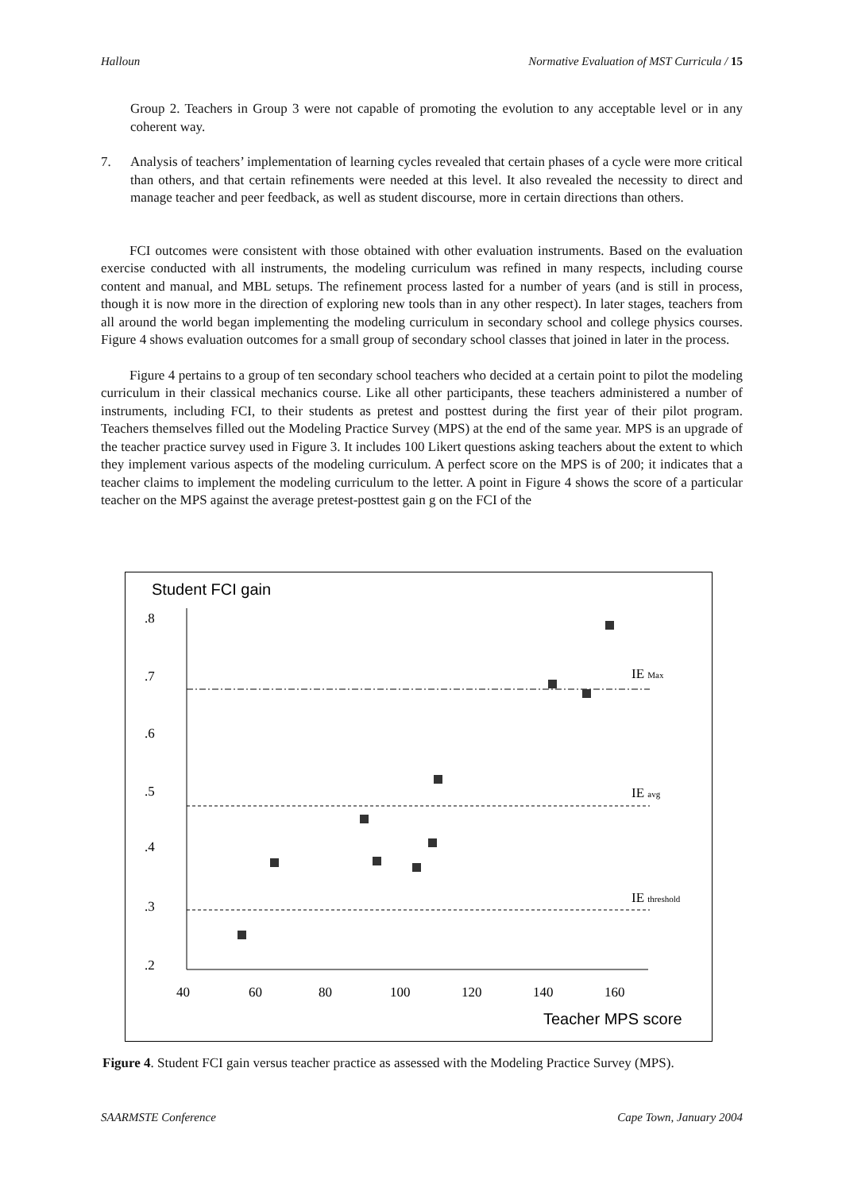Halloun Normative Evaluation of MST Curricula / 15
Group 2. Teachers in Group 3 were not capable of promoting the evolution to any acceptable level or in any coherent way.
7. Analysis of teachers’ implementation of learning cycles revealed that certain phases of a cycle were more critical than others, and that certain refinements were needed at this level. It also revealed the necessity to direct and manage teacher and peer feedback, as well as student discourse, more in certain directions than others.
FCI outcomes were consistent with those obtained with other evaluation instruments. Based on the evaluation exercise conducted with all instruments, the modeling curriculum was refined in many respects, including course content and manual, and MBL setups. The refinement process lasted for a number of years (and is still in process, though it is now more in the direction of exploring new tools than in any other respect). In later stages, teachers from all around the world began implementing the modeling curriculum in secondary school and college physics courses. Figure 4 shows evaluation outcomes for a small group of secondary school classes that joined in later in the process.
Figure 4 pertains to a group of ten secondary school teachers who decided at a certain point to pilot the modeling curriculum in their classical mechanics course. Like all other participants, these teachers administered a number of instruments, including FCI, to their students as pretest and posttest during the first year of their pilot program. Teachers themselves filled out the Modeling Practice Survey (MPS) at the end of the same year. MPS is an upgrade of the teacher practice survey used in Figure 3. It includes 100 Likert questions asking teachers about the extent to which they implement various aspects of the modeling curriculum. A perfect score on the MPS is of 200; it indicates that a teacher claims to implement the modeling curriculum to the letter. A point in Figure 4 shows the score of a particular teacher on the MPS against the average pretest-posttest gain g on the FCI of the
Student FCI gain
.8
.7
.6
.5
.4
.3
.2
40
60
80
100
120
140
160
IE Max
IE avg
IE threshold
Teacher MPS score
Figure 4. Student FCI gain versus teacher practice as assessed with the Modeling Practice Survey (MPS).
SAARMSTE Conference Cape Town, January 2004